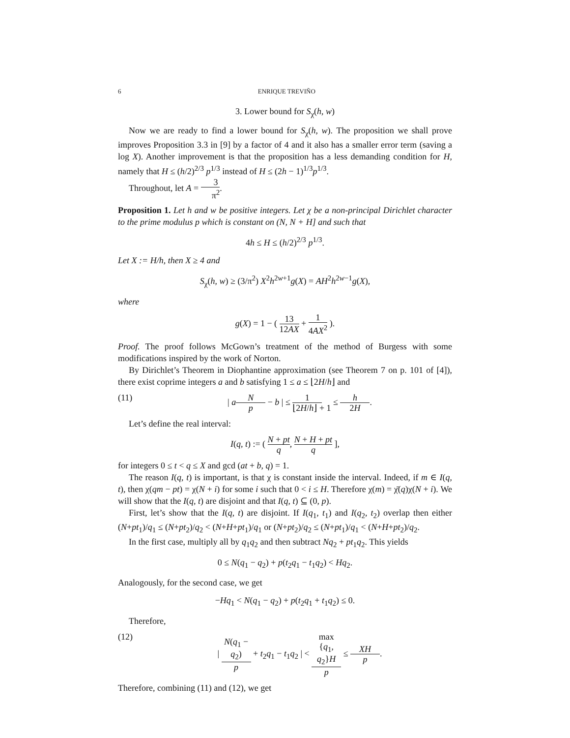6 ENRIQUE TREVIÑO
3. Lower bound for S<sub>χ</sub>(h, w)
Now we are ready to find a lower bound for S<sub>χ</sub>(h, w). The proposition we shall prove improves Proposition 3.3 in [9] by a factor of 4 and it also has a smaller error term (saving a log X). Another improvement is that the proposition has a less demanding condition for H, namely that H ≤ (h/2)<sup>2/3</sup> p<sup>1/3</sup> instead of H ≤ (2h − 1)<sup>1/3</sup>p<sup>1/3</sup>.
Throughout, let A = 3 π<sup>2</sup>.
Proposition 1. Let h and w be positive integers. Let χ be a non-principal Dirichlet character to the prime modulus p which is constant on (N, N + H] and such that
4h ≤ H ≤ (h/2)<sup>2/3</sup> p<sup>1/3</sup>.
Let X := H/h, then X ≥ 4 and
S<sub>χ</sub>(h, w) ≥ (3/π<sup>2</sup>) X<sup>2</sup>h<sup>2w+1</sup>g(X) = AH<sup>2</sup>h<sup>2w−1</sup>g(X),
where
g(X) = 1 − ( 13 12AX + 1 4AX<sup>2</sup> ).
Proof. The proof follows McGown’s treatment of the method of Burgess with some modifications inspired by the work of Norton.
By Dirichlet’s Theorem in Diophantine approximation (see Theorem 7 on p. 101 of [4]), there exist coprime integers a and b satisfying 1 ≤ a ≤ ⌊2H/h⌋ and
(11) | aN p − b | ≤ 1 ⌊2H/h⌋ + 1 ≤ h 2H.
Let’s define the real interval:
I(q, t) := ( N + pt q, N + H + pt q ],
for integers 0 ≤ t < q ≤ X and gcd (at + b, q) = 1.
The reason I(q, t) is important, is that χ is constant inside the interval. Indeed, if m ∈ I(q, t), then χ(qm − pt) = χ(N + i) for some i such that 0 < i ≤ H. Therefore χ(m) = χ̄(q)χ(N + i). We will show that the I(q, t) are disjoint and that I(q, t) ⊆ (0, p).
First, let’s show that the I(q, t) are disjoint. If I(q<sub>1</sub>, t<sub>1</sub>) and I(q<sub>2</sub>, t<sub>2</sub>) overlap then either (N+pt<sub>1</sub>)/q<sub>1</sub> ≤ (N+pt<sub>2</sub>)/q<sub>2</sub> < (N+H+pt<sub>1</sub>)/q<sub>1</sub> or (N+pt<sub>2</sub>)/q<sub>2</sub> ≤ (N+pt<sub>1</sub>)/q<sub>1</sub> < (N+H+pt<sub>2</sub>)/q<sub>2</sub>.
In the first case, multiply all by q<sub>1</sub>q<sub>2</sub> and then subtract Nq<sub>2</sub> + pt<sub>1</sub>q<sub>2</sub>. This yields
0 ≤ N(q<sub>1</sub> − q<sub>2</sub>) + p(t<sub>2</sub>q<sub>1</sub> − t<sub>1</sub>q<sub>2</sub>) < Hq<sub>2</sub>.
Analogously, for the second case, we get
−Hq<sub>1</sub> < N(q<sub>1</sub> − q<sub>2</sub>) + p(t<sub>2</sub>q<sub>1</sub> + t<sub>1</sub>q<sub>2</sub>) ≤ 0.
Therefore,
(12) | N(q<sub>1</sub> − q<sub>2</sub>) p + t<sub>2</sub>q<sub>1</sub> − t<sub>1</sub>q<sub>2</sub> | < max {q<sub>1</sub>, q<sub>2</sub>}H p ≤ XH p.
Therefore, combining (11) and (12), we get